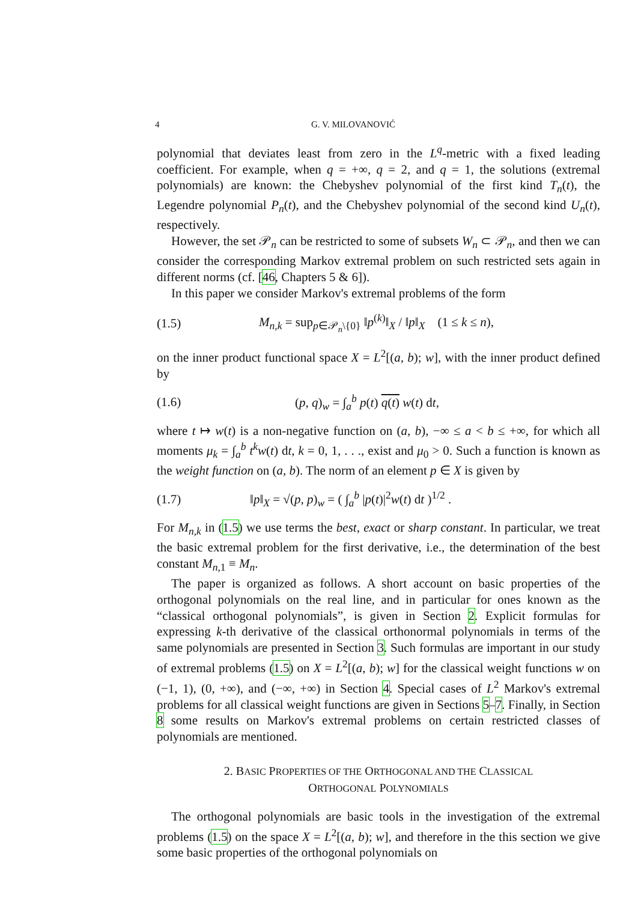4 G. V. MILOVANOVIĆ
polynomial that deviates least from zero in the L<sup>q</sup>-metric with a fixed leading coefficient. For example, when q = +∞, q = 2, and q = 1, the solutions (extremal polynomials) are known: the Chebyshev polynomial of the first kind T<sub>n</sub>(t), the Legendre polynomial P<sub>n</sub>(t), and the Chebyshev polynomial of the second kind U<sub>n</sub>(t), respectively.
However, the set 𝒫<sub>n</sub> can be restricted to some of subsets W<sub>n</sub> ⊂ 𝒫<sub>n</sub>, and then we can consider the corresponding Markov extremal problem on such restricted sets again in different norms (cf. [46, Chapters 5 & 6]).
In this paper we consider Markov's extremal problems of the form
(1.5) M<sub>n,k</sub> = sup<sub>p∈𝒫<sub>n</sub>\{0}</sub> ‖p<sup>(k)</sup>‖<sub>X</sub> / ‖p‖<sub>X</sub> (1 ≤ k ≤ n),
on the inner product functional space X = L<sup>2</sup>[(a, b); w], with the inner product defined by
(1.6) (p, q)<sub>w</sub> = ∫<sub>a</sub><sup>b</sup> p(t) q(t) w(t) dt,
where t ↦ w(t) is a non-negative function on (a, b), −∞ ≤ a < b ≤ +∞, for which all moments μ<sub>k</sub> = ∫<sub>a</sub><sup>b</sup> t<sup>k</sup>w(t) dt, k = 0, 1, . . ., exist and μ<sub>0</sub> > 0. Such a function is known as the weight function on (a, b). The norm of an element p ∈ X is given by
(1.7) ‖p‖<sub>X</sub> = √(p, p)<sub>w</sub> = ( ∫<sub>a</sub><sup>b</sup> |p(t)|<sup>2</sup>w(t) dt )<sup>1/2</sup> .
For M<sub>n,k</sub> in (1.5) we use terms the best, exact or sharp constant. In particular, we treat the basic extremal problem for the first derivative, i.e., the determination of the best constant M<sub>n,1</sub> ≡ M<sub>n</sub>.
The paper is organized as follows. A short account on basic properties of the orthogonal polynomials on the real line, and in particular for ones known as the “classical orthogonal polynomials”, is given in Section 2. Explicit formulas for expressing k-th derivative of the classical orthonormal polynomials in terms of the same polynomials are presented in Section 3. Such formulas are important in our study of extremal problems (1.5) on X = L<sup>2</sup>[(a, b); w] for the classical weight functions w on (−1, 1), (0, +∞), and (−∞, +∞) in Section 4. Special cases of L<sup>2</sup> Markov's extremal problems for all classical weight functions are given in Sections 5–7. Finally, in Section 8 some results on Markov's extremal problems on certain restricted classes of polynomials are mentioned.
2. BASIC PROPERTIES OF THE ORTHOGONAL AND THE CLASSICAL
ORTHOGONAL POLYNOMIALS
The orthogonal polynomials are basic tools in the investigation of the extremal problems (1.5) on the space X = L<sup>2</sup>[(a, b); w], and therefore in the this section we give some basic properties of the orthogonal polynomials on